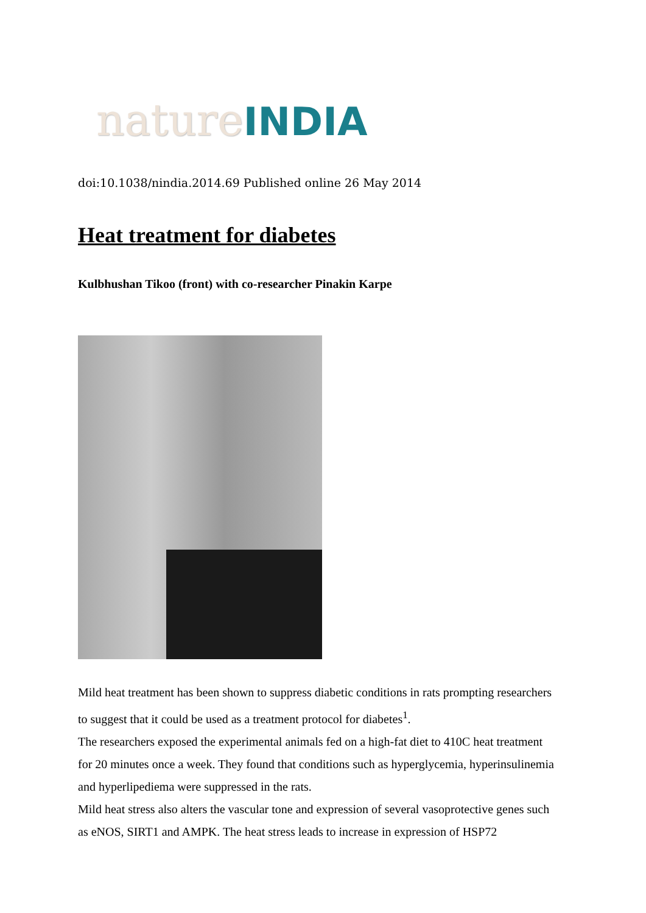nature INDIA
doi:10.1038/nindia.2014.69 Published online 26 May 2014
Heat treatment for diabetes
Kulbhushan Tikoo (front) with co-researcher Pinakin Karpe
Mild heat treatment has been shown to suppress diabetic conditions in rats prompting researchers to suggest that it could be used as a treatment protocol for diabetes<sup>1</sup>.
The researchers exposed the experimental animals fed on a high-fat diet to 410C heat treatment for 20 minutes once a week. They found that conditions such as hyperglycemia, hyperinsulinemia and hyperlipediema were suppressed in the rats.
Mild heat stress also alters the vascular tone and expression of several vasoprotective genes such as eNOS, SIRT1 and AMPK. The heat stress leads to increase in expression of HSP72